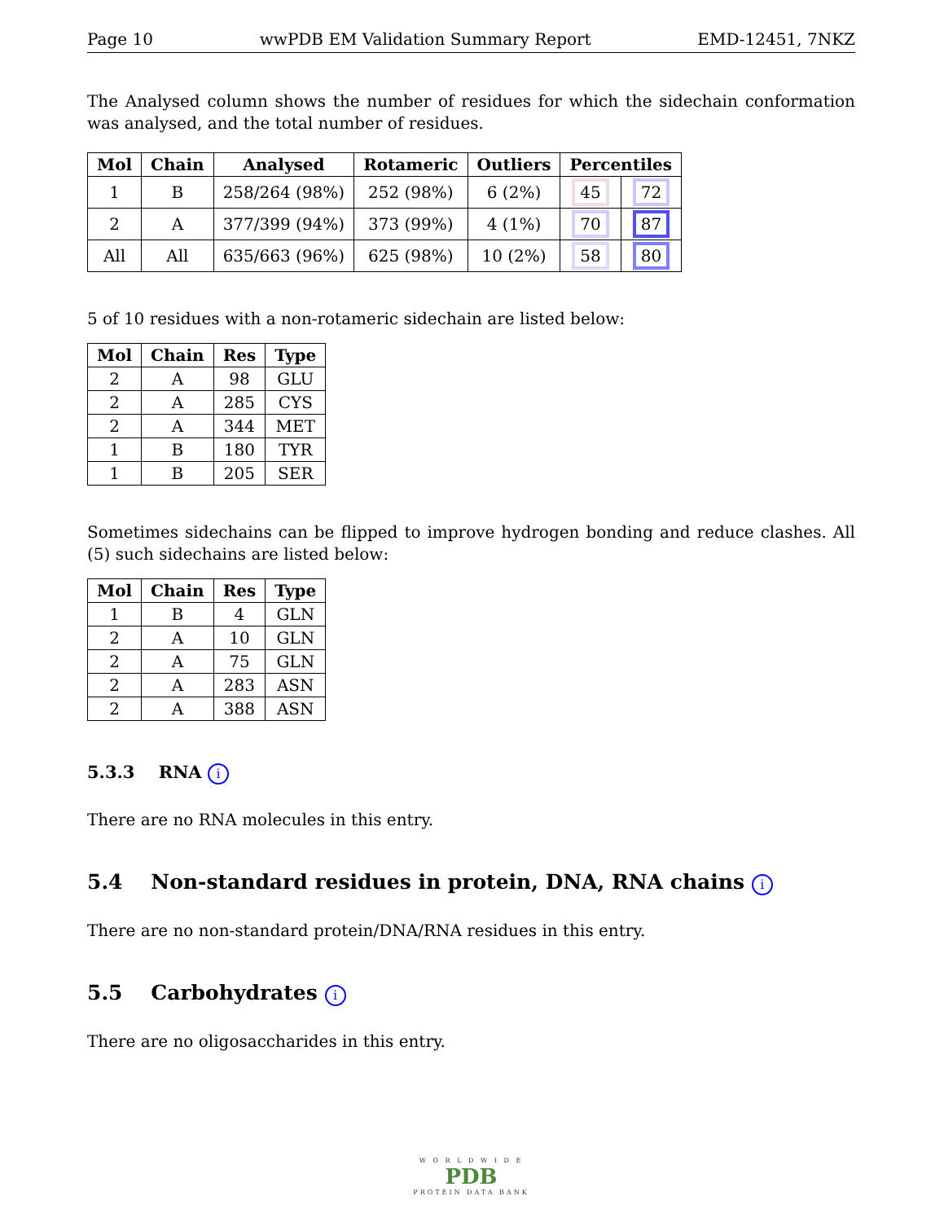Page 10 wwPDB EM Validation Summary Report EMD-12451, 7NKZ
The Analysed column shows the number of residues for which the sidechain conformation was analysed, and the total number of residues.
| Mol | Chain | Analysed | Rotameric | Outliers | Percentiles | |
| --- | --- | --- | --- | --- | --- | --- |
| 1 | B | 258/264 (98%) | 252 (98%) | 6 (2%) | 45 | 72 |
| 2 | A | 377/399 (94%) | 373 (99%) | 4 (1%) | 70 | 87 |
| All | All | 635/663 (96%) | 625 (98%) | 10 (2%) | 58 | 80 |
5 of 10 residues with a non-rotameric sidechain are listed below:
| Mol | Chain | Res | Type |
| --- | --- | --- | --- |
| 2 | A | 98 | GLU |
| 2 | A | 285 | CYS |
| 2 | A | 344 | MET |
| 1 | B | 180 | TYR |
| 1 | B | 205 | SER |
Sometimes sidechains can be flipped to improve hydrogen bonding and reduce clashes. All (5) such sidechains are listed below:
| Mol | Chain | Res | Type |
| --- | --- | --- | --- |
| 1 | B | 4 | GLN |
| 2 | A | 10 | GLN |
| 2 | A | 75 | GLN |
| 2 | A | 283 | ASN |
| 2 | A | 388 | ASN |
5.3.3 RNA i
There are no RNA molecules in this entry.
5.4 Non-standard residues in protein, DNA, RNA chains i
There are no non-standard protein/DNA/RNA residues in this entry.
5.5 Carbohydrates i
There are no oligosaccharides in this entry.
W O R L D W I D E
PDB
PROTEIN DATA BANK